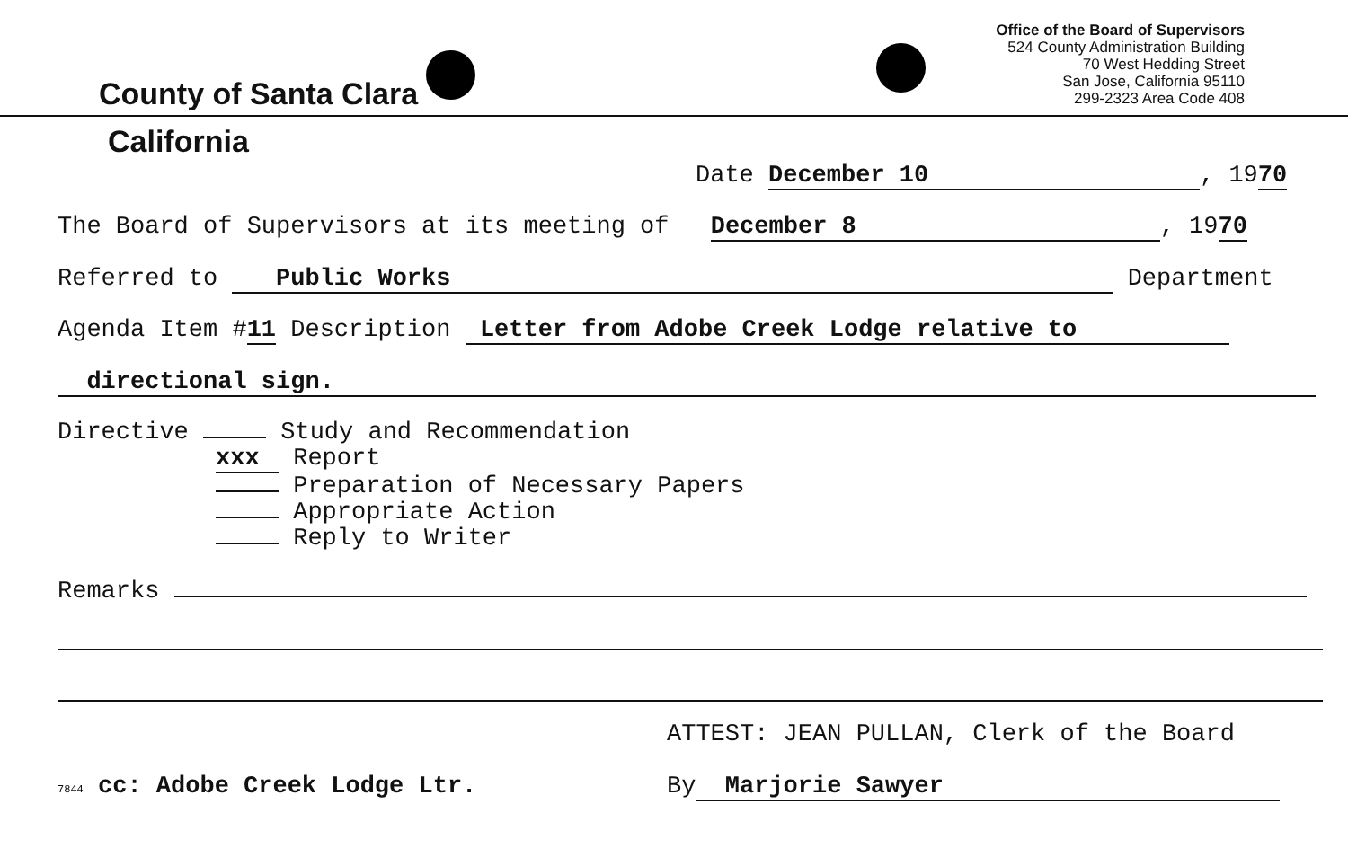County of Santa Clara
Office of the Board of Supervisors
524 County Administration Building
70 West Hedding Street
San Jose, California 95110
299-2323 Area Code 408
California
Date December 10, 1970
The Board of Supervisors at its meeting of December 8, 1970
Referred to Public Works Department
Agenda Item #11 Description Letter from Adobe Creek Lodge relative to
directional sign.
Directive Study and Recommendation
xxx Report
Preparation of Necessary Papers
Appropriate Action
Reply to Writer
Remarks
ATTEST: JEAN PULLAN, Clerk of the Board
7844 cc: Adobe Creek Lodge Ltr. By Marjorie Sawyer